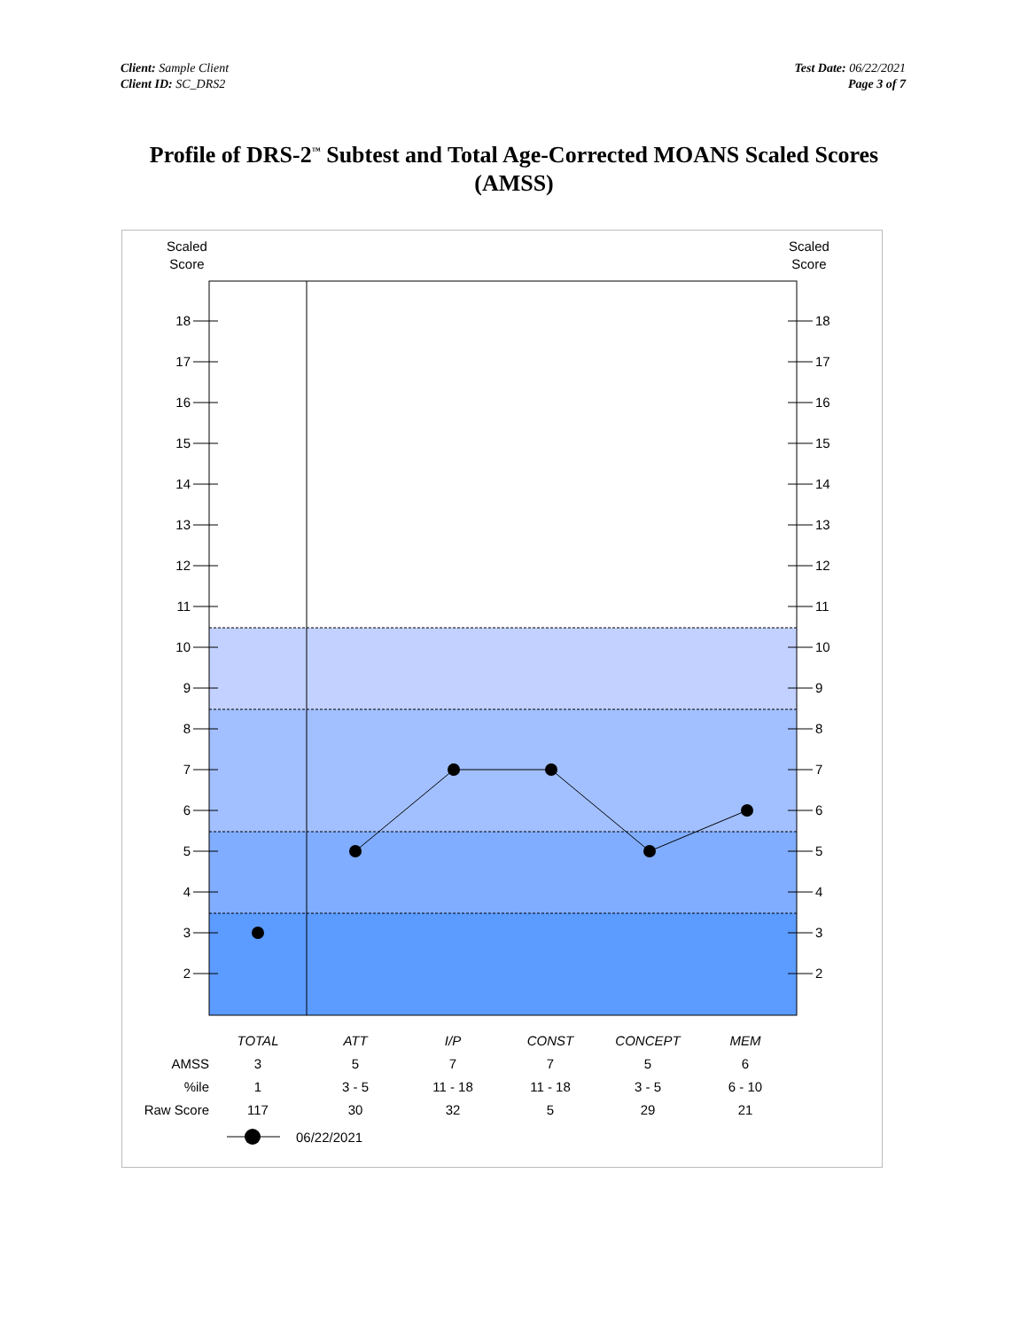Client: Sample Client
Client ID: SC_DRS2
Test Date: 06/22/2021
Page 3 of 7
Profile of DRS-2<sup>™</sup> Subtest and Total Age-Corrected MOANS Scaled Scores
(AMSS)
Scaled
Score
Scaled
Score
18
17
16
15
14
13
12
11
10
9
8
7
6
5
4
3
2
18
17
16
15
14
13
12
11
10
9
8
7
6
5
4
3
2
| | TOTAL | ATT | I/P | CONST | CONCEPT | MEM |
| AMSS | 3 | 5 | 7 | 7 | 5 | 6 |
| %ile | 1 | 3 - 5 | 11 - 18 | 11 - 18 | 3 - 5 | 6 - 10 |
| Raw Score | 117 | 30 | 32 | 5 | 29 | 21 |
06/22/2021